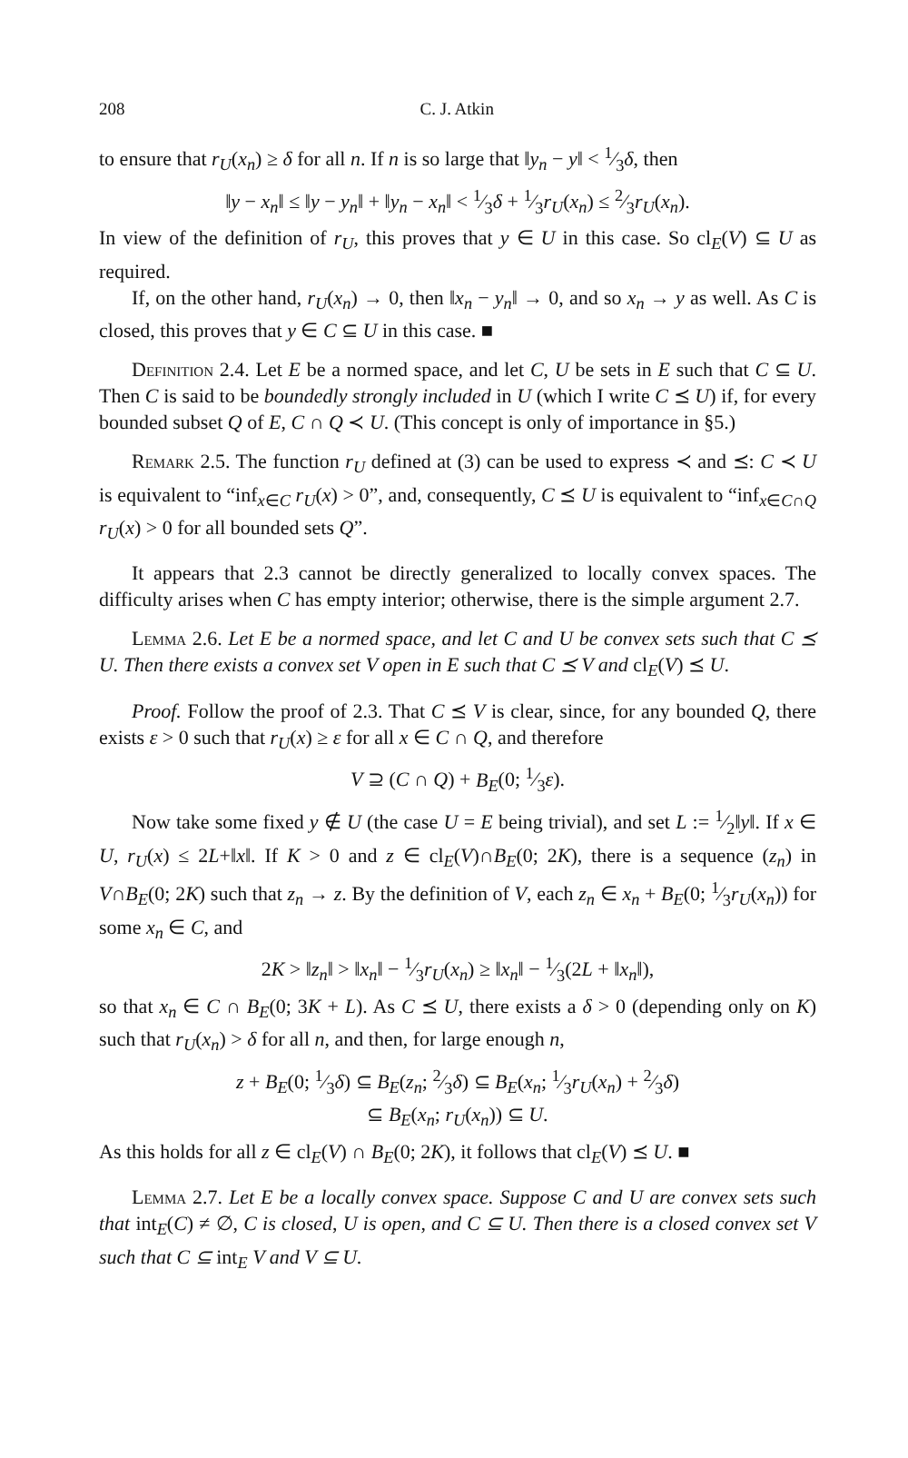208 C. J. Atkin
to ensure that r<sub>U</sub>(x<sub>n</sub>) ≥ δ for all n. If n is so large that ‖y<sub>n</sub> − y‖ < 1⁄3δ, then
‖y − x<sub>n</sub>‖ ≤ ‖y − y<sub>n</sub>‖ + ‖y<sub>n</sub> − x<sub>n</sub>‖ < 1⁄3δ + 1⁄3r<sub>U</sub>(x<sub>n</sub>) ≤ 2⁄3r<sub>U</sub>(x<sub>n</sub>).
In view of the definition of r<sub>U</sub>, this proves that y ∈ U in this case. So cl<sub>E</sub>(V) ⊆ U as required.
If, on the other hand, r<sub>U</sub>(x<sub>n</sub>) → 0, then ‖x<sub>n</sub> − y<sub>n</sub>‖ → 0, and so x<sub>n</sub> → y as well. As C is closed, this proves that y ∈ C ⊆ U in this case. ■
Definition 2.4. Let E be a normed space, and let C, U be sets in E such that C ⊆ U. Then C is said to be boundedly strongly included in U (which I write C ⪯ U) if, for every bounded subset Q of E, C ∩ Q ≺ U. (This concept is only of importance in §5.)
Remark 2.5. The function r<sub>U</sub> defined at (3) can be used to express ≺ and ⪯: C ≺ U is equivalent to “inf<sub>x∈C</sub> r<sub>U</sub>(x) > 0”, and, consequently, C ⪯ U is equivalent to “inf<sub>x∈C∩Q</sub> r<sub>U</sub>(x) > 0 for all bounded sets Q”.
It appears that 2.3 cannot be directly generalized to locally convex spaces. The difficulty arises when C has empty interior; otherwise, there is the simple argument 2.7.
Lemma 2.6. Let E be a normed space, and let C and U be convex sets such that C ⪯ U. Then there exists a convex set V open in E such that C ⪯ V and cl<sub>E</sub>(V) ⪯ U.
Proof. Follow the proof of 2.3. That C ⪯ V is clear, since, for any bounded Q, there exists ε > 0 such that r<sub>U</sub>(x) ≥ ε for all x ∈ C ∩ Q, and therefore
V ⊇ (C ∩ Q) + B<sub>E</sub>(0; 1⁄3ε).
Now take some fixed y ∉ U (the case U = E being trivial), and set L := 1⁄2‖y‖. If x ∈ U, r<sub>U</sub>(x) ≤ 2L+‖x‖. If K > 0 and z ∈ cl<sub>E</sub>(V)∩B<sub>E</sub>(0; 2K), there is a sequence (z<sub>n</sub>) in V∩B<sub>E</sub>(0; 2K) such that z<sub>n</sub> → z. By the definition of V, each z<sub>n</sub> ∈ x<sub>n</sub> + B<sub>E</sub>(0; 1⁄3r<sub>U</sub>(x<sub>n</sub>)) for some x<sub>n</sub> ∈ C, and
2K > ‖z<sub>n</sub>‖ > ‖x<sub>n</sub>‖ − 1⁄3r<sub>U</sub>(x<sub>n</sub>) ≥ ‖x<sub>n</sub>‖ − 1⁄3(2L + ‖x<sub>n</sub>‖),
so that x<sub>n</sub> ∈ C ∩ B<sub>E</sub>(0; 3K + L). As C ⪯ U, there exists a δ > 0 (depending only on K) such that r<sub>U</sub>(x<sub>n</sub>) > δ for all n, and then, for large enough n,
z + B<sub>E</sub>(0; 1⁄3δ) ⊆ B<sub>E</sub>(z<sub>n</sub>; 2⁄3δ) ⊆ B<sub>E</sub>(x<sub>n</sub>; 1⁄3r<sub>U</sub>(x<sub>n</sub>) + 2⁄3δ)
⊆ B<sub>E</sub>(x<sub>n</sub>; r<sub>U</sub>(x<sub>n</sub>)) ⊆ U.
As this holds for all z ∈ cl<sub>E</sub>(V) ∩ B<sub>E</sub>(0; 2K), it follows that cl<sub>E</sub>(V) ⪯ U. ■
Lemma 2.7. Let E be a locally convex space. Suppose C and U are convex sets such that int<sub>E</sub>(C) ≠ ∅, C is closed, U is open, and C ⊆ U. Then there is a closed convex set V such that C ⊆ int<sub>E</sub> V and V ⊆ U.